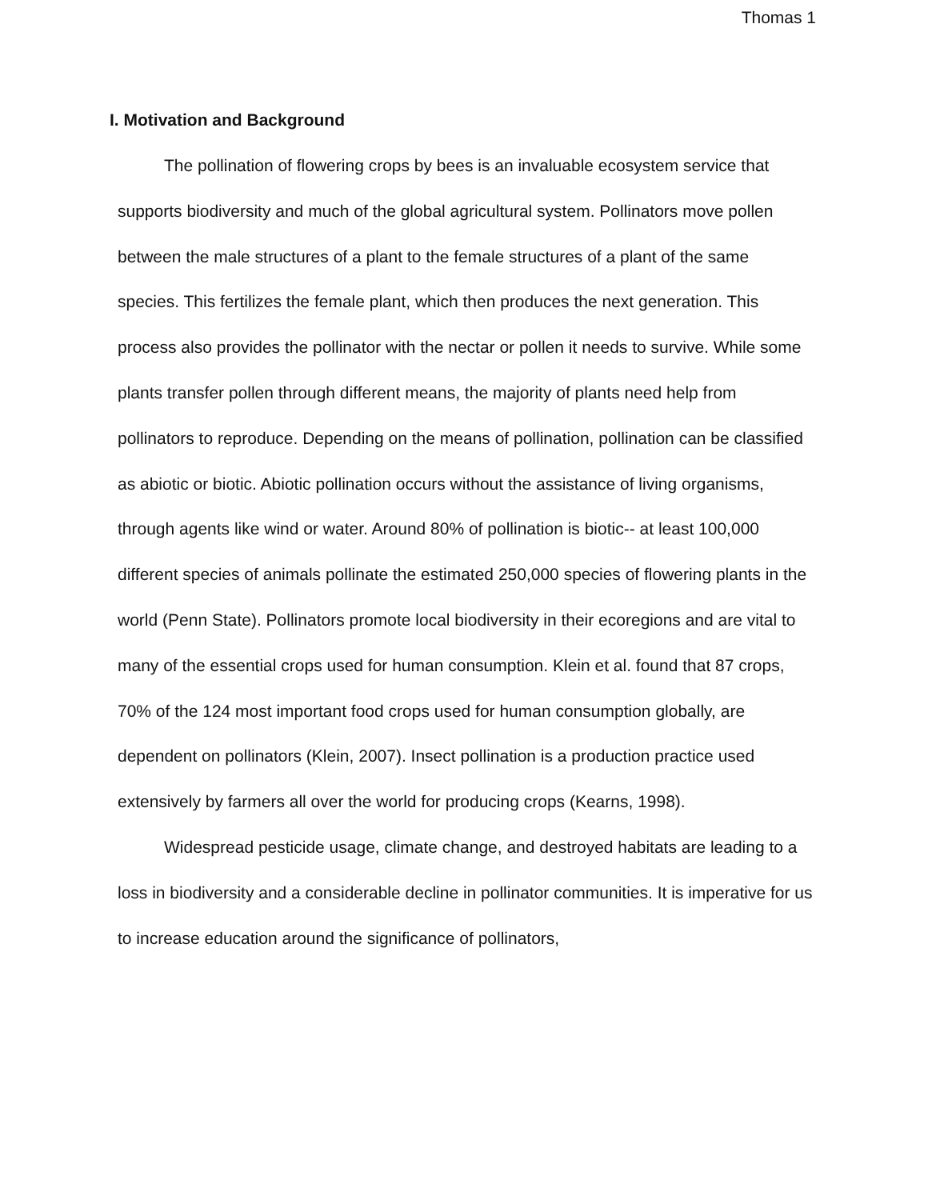Thomas 1
I. Motivation and Background
The pollination of flowering crops by bees is an invaluable ecosystem service that supports biodiversity and much of the global agricultural system. Pollinators move pollen between the male structures of a plant to the female structures of a plant of the same species. This fertilizes the female plant, which then produces the next generation. This process also provides the pollinator with the nectar or pollen it needs to survive. While some plants transfer pollen through different means, the majority of plants need help from pollinators to reproduce. Depending on the means of pollination, pollination can be classified as abiotic or biotic. Abiotic pollination occurs without the assistance of living organisms, through agents like wind or water. Around 80% of pollination is biotic-- at least 100,000 different species of animals pollinate the estimated 250,000 species of flowering plants in the world (Penn State). Pollinators promote local biodiversity in their ecoregions and are vital to many of the essential crops used for human consumption. Klein et al. found that 87 crops, 70% of the 124 most important food crops used for human consumption globally, are dependent on pollinators (Klein, 2007). Insect pollination is a production practice used extensively by farmers all over the world for producing crops (Kearns, 1998).
Widespread pesticide usage, climate change, and destroyed habitats are leading to a loss in biodiversity and a considerable decline in pollinator communities. It is imperative for us to increase education around the significance of pollinators,